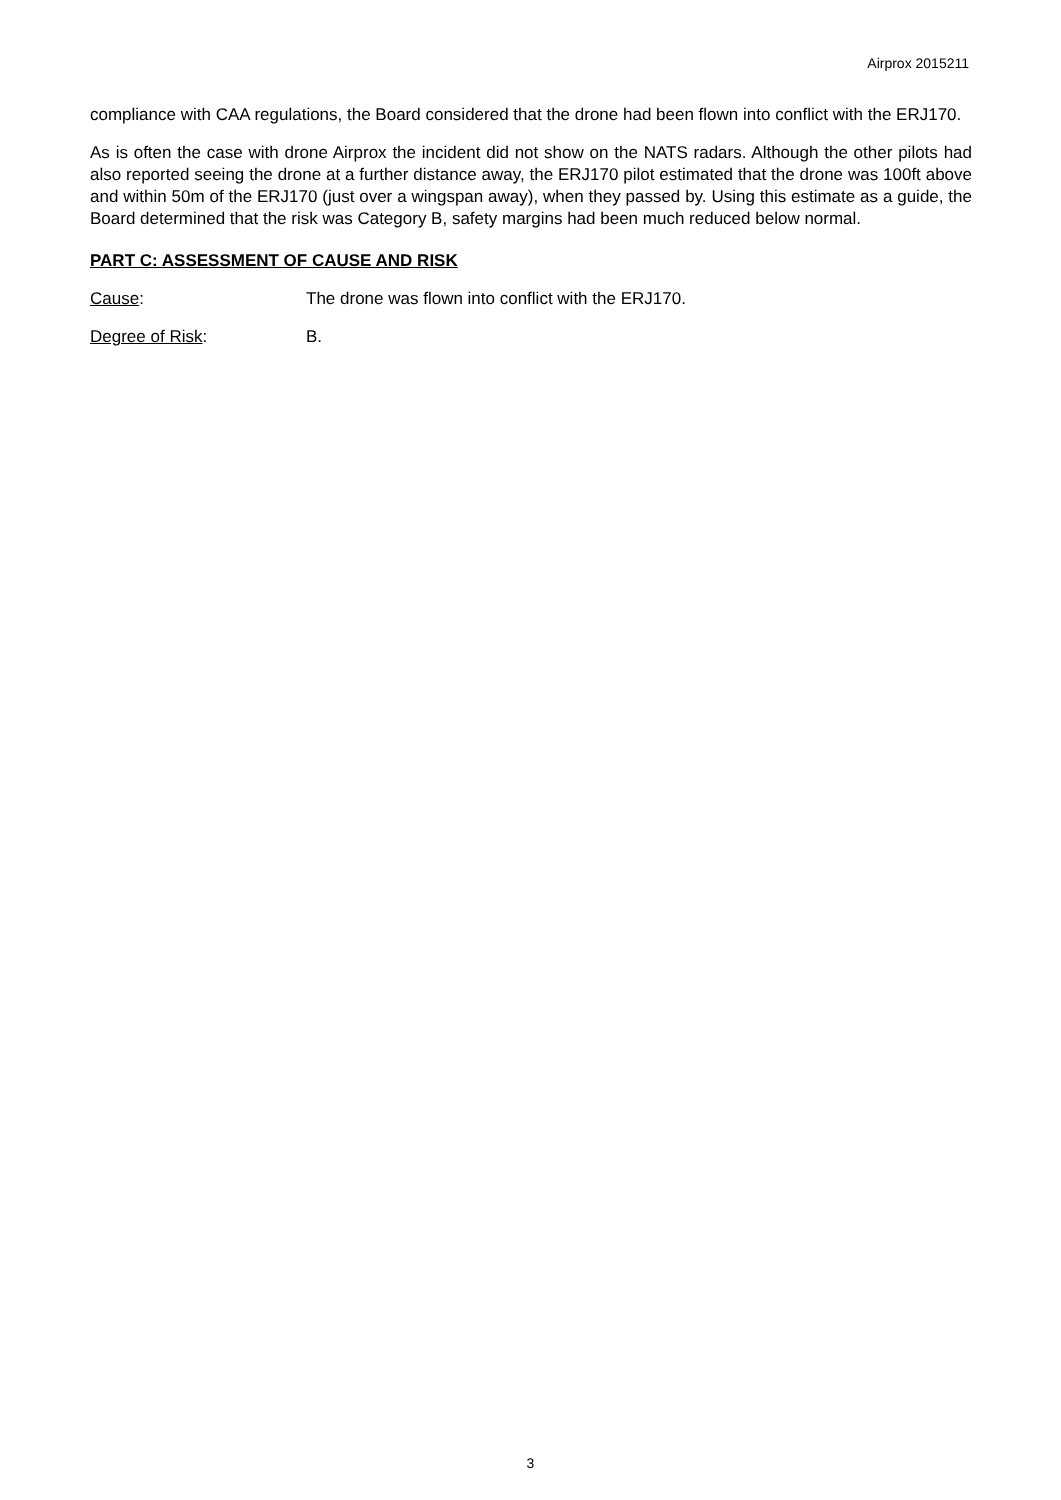Airprox 2015211
compliance with CAA regulations, the Board considered that the drone had been flown into conflict with the ERJ170.
As is often the case with drone Airprox the incident did not show on the NATS radars. Although the other pilots had also reported seeing the drone at a further distance away, the ERJ170 pilot estimated that the drone was 100ft above and within 50m of the ERJ170 (just over a wingspan away), when they passed by. Using this estimate as a guide, the Board determined that the risk was Category B, safety margins had been much reduced below normal.
PART C: ASSESSMENT OF CAUSE AND RISK
Cause: The drone was flown into conflict with the ERJ170.
Degree of Risk: B.
3